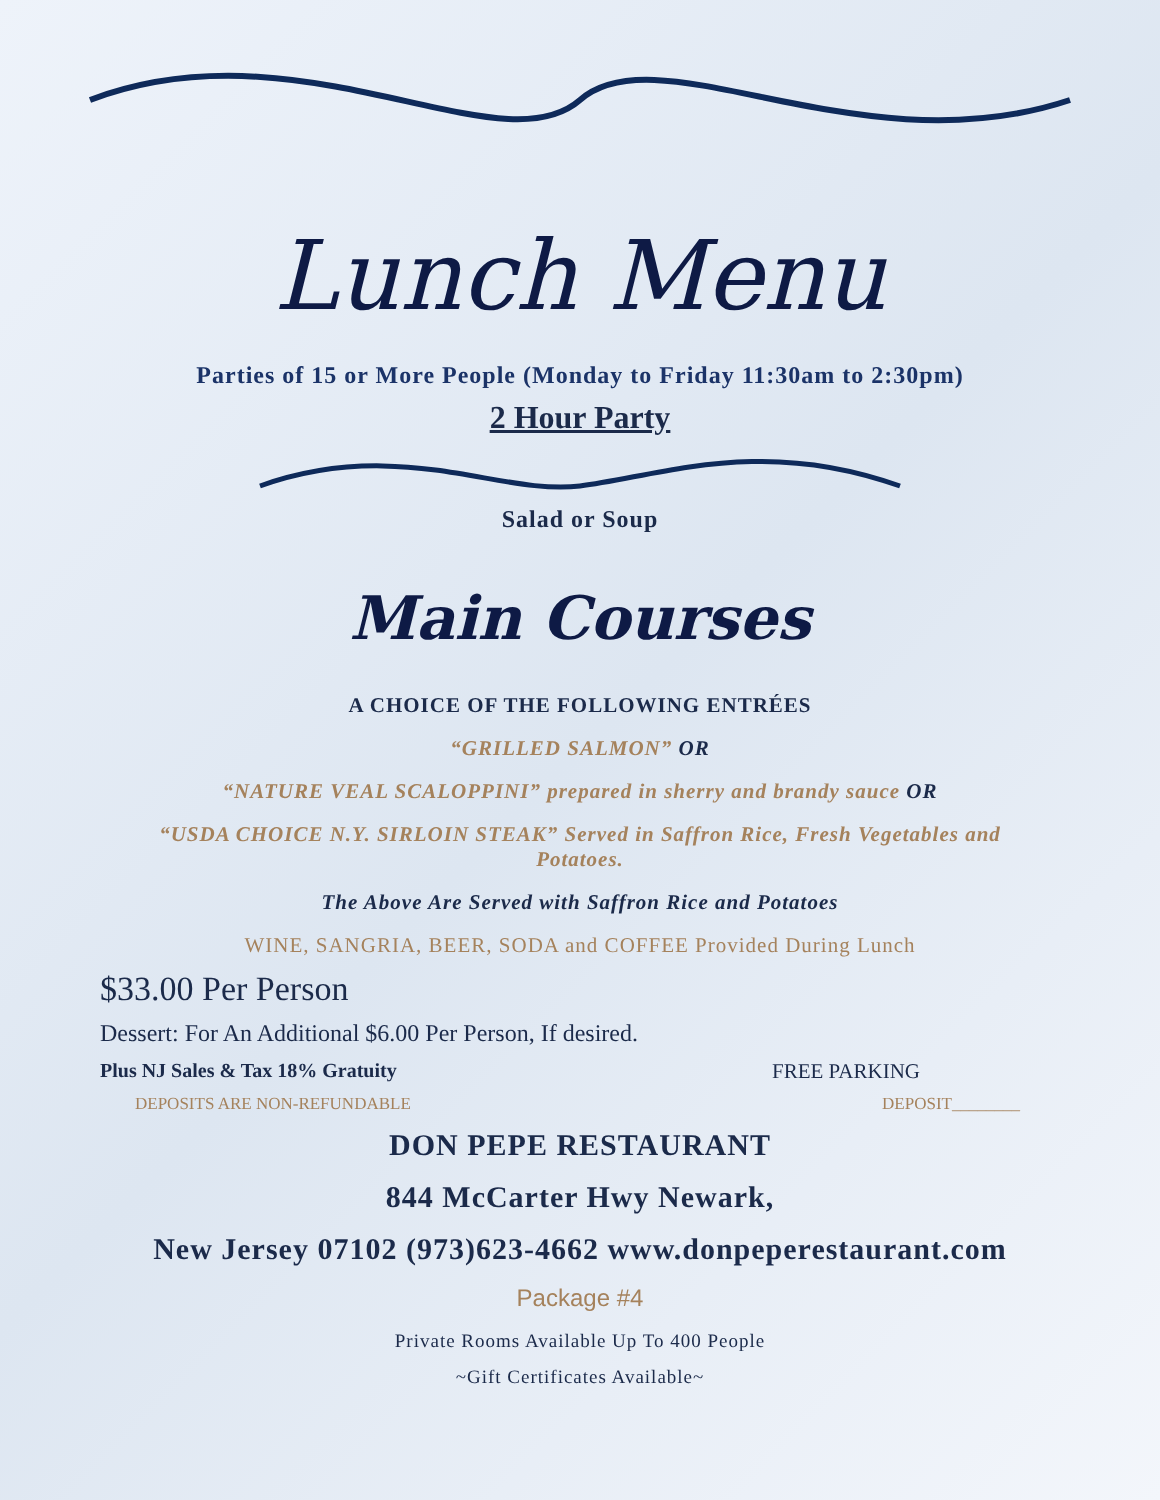Lunch Menu
Parties of 15 or More People (Monday to Friday 11:30am to 2:30pm)
2 Hour Party
Salad or Soup
Main Courses
A CHOICE OF THE FOLLOWING ENTRÉES
“GRILLED SALMON” OR
“NATURE VEAL SCALOPPINI” prepared in sherry and brandy sauce OR
“USDA CHOICE N.Y. SIRLOIN STEAK” Served in Saffron Rice, Fresh Vegetables and
Potatoes.
The Above Are Served with Saffron Rice and Potatoes
WINE, SANGRIA, BEER, SODA and COFFEE Provided During Lunch
$33.00 Per Person
Dessert: For An Additional $6.00 Per Person, If desired.
Plus NJ Sales & Tax 18% Gratuity FREE PARKING
DEPOSITS ARE NON-REFUNDABLE DEPOSIT________
DON PEPE RESTAURANT
844 McCarter Hwy Newark,
New Jersey 07102 (973)623-4662 www.donpeperestaurant.com
Package #4
Private Rooms Available Up To 400 People
~Gift Certificates Available~